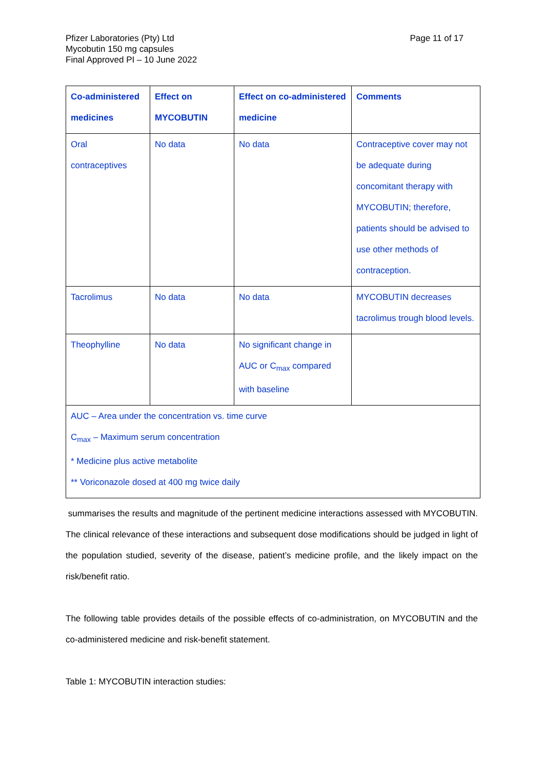Pfizer Laboratories (Pty) Ltd
Mycobutin 150 mg capsules
Final Approved PI – 10 June 2022
Page 11 of 17
| Co-administered medicines | Effect on MYCOBUTIN | Effect on co-administered medicine | Comments |
| --- | --- | --- | --- |
| Oral contraceptives | No data | No data | Contraceptive cover may not be adequate during concomitant therapy with MYCOBUTIN; therefore, patients should be advised to use other methods of contraception. |
| Tacrolimus | No data | No data | MYCOBUTIN decreases tacrolimus trough blood levels. |
| Theophylline | No data | No significant change in AUC or C<sub>max</sub> compared with baseline | |
| AUC – Area under the concentration vs. time curve C<sub>max</sub> – Maximum serum concentration * Medicine plus active metabolite ** Voriconazole dosed at 400 mg twice daily | | | |
summarises the results and magnitude of the pertinent medicine interactions assessed with MYCOBUTIN. The clinical relevance of these interactions and subsequent dose modifications should be judged in light of the population studied, severity of the disease, patient’s medicine profile, and the likely impact on the risk/benefit ratio.
The following table provides details of the possible effects of co-administration, on MYCOBUTIN and the co-administered medicine and risk-benefit statement.
Table 1: MYCOBUTIN interaction studies: